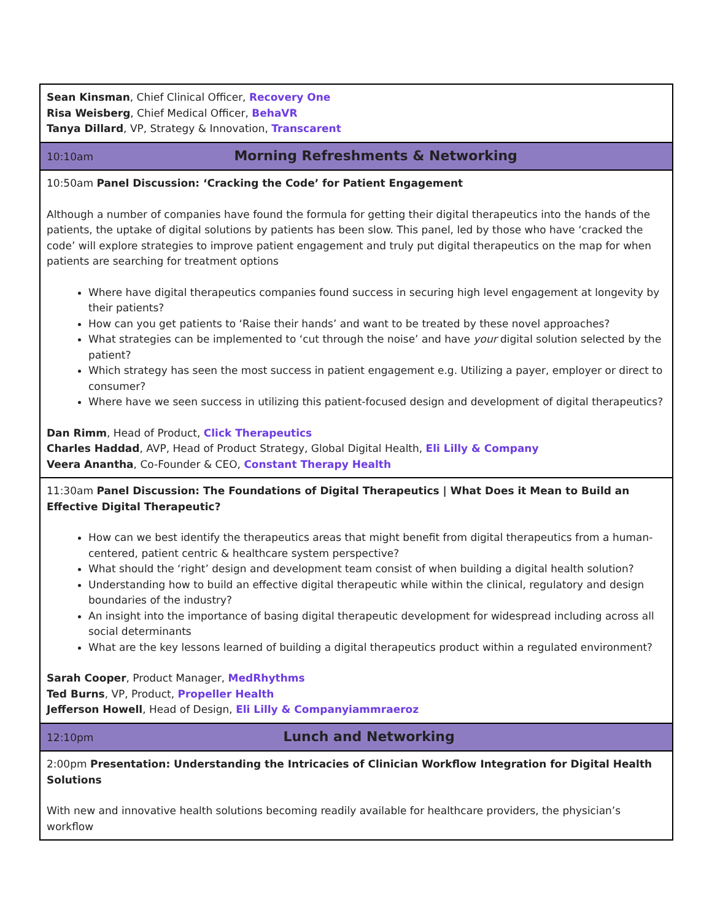| Sean Kinsman , Chief Clinical Officer, Recovery One Risa Weisberg , Chief Medical Officer, BehaVR Tanya Dillard , VP, Strategy & Innovation, Transcarent |
| 10:10am Morning Refreshments & Networking |
| 10:50am Panel Discussion: ‘Cracking the Code’ for Patient Engagement Although a number of companies have found the formula for getting their digital therapeutics into the hands of the patients, the uptake of digital solutions by patients has been slow. This panel, led by those who have ‘cracked the code’ will explore strategies to improve patient engagement and truly put digital therapeutics on the map for when patients are searching for treatment options Where have digital therapeutics companies found success in securing high level engagement at longevity by their patients? How can you get patients to ‘Raise their hands’ and want to be treated by these novel approaches? What strategies can be implemented to ‘cut through the noise’ and have your digital solution selected by the patient? Which strategy has seen the most success in patient engagement e.g. Utilizing a payer, employer or direct to consumer? Where have we seen success in utilizing this patient-focused design and development of digital therapeutics? Dan Rimm , Head of Product, Click Therapeutics Charles Haddad , AVP, Head of Product Strategy, Global Digital Health, Eli Lilly & Company Veera Anantha , Co-Founder & CEO, Constant Therapy Health |
| 11:30am Panel Discussion: The Foundations of Digital Therapeutics / What Does it Mean to Build an Effective Digital Therapeutic? How can we best identify the therapeutics areas that might benefit from digital therapeutics from a human-centered, patient centric & healthcare system perspective? What should the ‘right’ design and development team consist of when building a digital health solution? Understanding how to build an effective digital therapeutic while within the clinical, regulatory and design boundaries of the industry? An insight into the importance of basing digital therapeutic development for widespread including across all social determinants What are the key lessons learned of building a digital therapeutics product within a regulated environment? Sarah Cooper , Product Manager, MedRhythms Ted Burns , VP, Product, Propeller Health Jefferson Howell , Head of Design, Eli Lilly & Companyiammraeroz |
| 12:10pm Lunch and Networking |
| 2:00pm Presentation: Understanding the Intricacies of Clinician Workflow Integration for Digital Health Solutions With new and innovative health solutions becoming readily available for healthcare providers, the physician’s workflow |